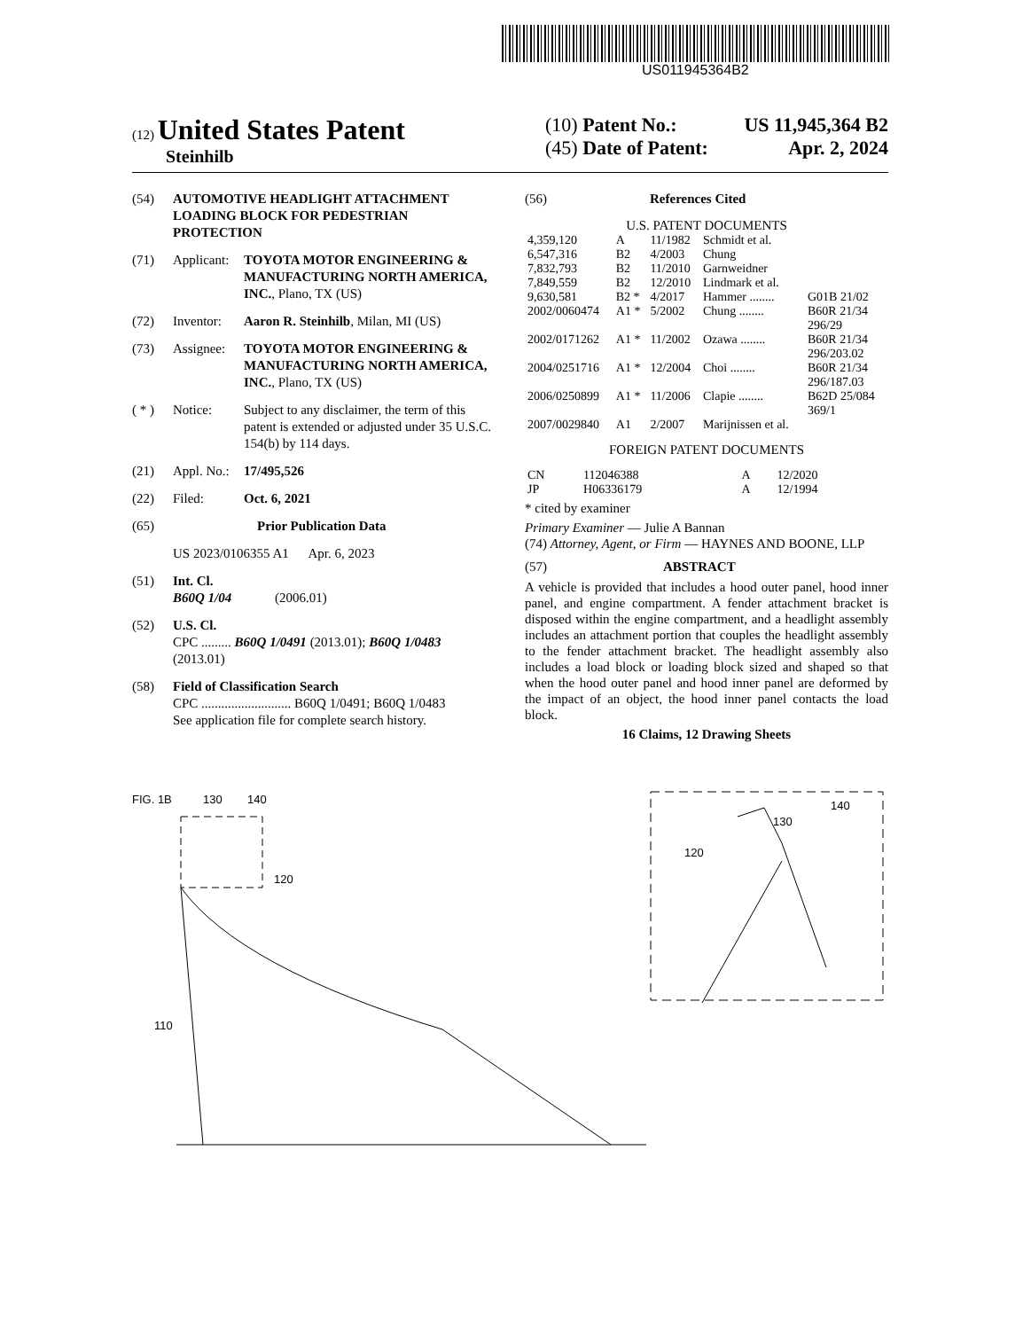US011945364B2
(12) United States Patent
Steinhilb
(10) Patent No.: US 11,945,364 B2
(45) Date of Patent: Apr. 2, 2024
(54) AUTOMOTIVE HEADLIGHT ATTACHMENT LOADING BLOCK FOR PEDESTRIAN PROTECTION
(71) Applicant: TOYOTA MOTOR ENGINEERING & MANUFACTURING NORTH AMERICA, INC., Plano, TX (US)
(72) Inventor: Aaron R. Steinhilb, Milan, MI (US)
(73) Assignee: TOYOTA MOTOR ENGINEERING & MANUFACTURING NORTH AMERICA, INC., Plano, TX (US)
( * ) Notice: Subject to any disclaimer, the term of this patent is extended or adjusted under 35 U.S.C. 154(b) by 114 days.
(21) Appl. No.: 17/495,526
(22) Filed: Oct. 6, 2021
(65) Prior Publication Data
US 2023/0106355 A1 Apr. 6, 2023
(51) Int. Cl.
B60Q 1/04 (2006.01)
(52) U.S. Cl.
CPC ......... B60Q 1/0491 (2013.01); B60Q 1/0483 (2013.01)
(58) Field of Classification Search
CPC ........................... B60Q 1/0491; B60Q 1/0483
See application file for complete search history.
(56) References Cited
U.S. PATENT DOCUMENTS
| 4,359,120 | A | 11/1982 | Schmidt et al. | |
| 6,547,316 | B2 | 4/2003 | Chung | |
| 7,832,793 | B2 | 11/2010 | Garnweidner | |
| 7,849,559 | B2 | 12/2010 | Lindmark et al. | |
| 9,630,581 | B2 * | 4/2017 | Hammer ........ | G01B 21/02 |
| 2002/0060474 | A1 * | 5/2002 | Chung ........ | B60R 21/34 296/29 |
| 2002/0171262 | A1 * | 11/2002 | Ozawa ........ | B60R 21/34 296/203.02 |
| 2004/0251716 | A1 * | 12/2004 | Choi ........ | B60R 21/34 296/187.03 |
| 2006/0250899 | A1 * | 11/2006 | Clapie ........ | B62D 25/084 369/1 |
| 2007/0029840 | A1 | 2/2007 | Marijnissen et al. | |
FOREIGN PATENT DOCUMENTS
| CN | 112046388 | A | 12/2020 |
| JP | H06336179 | A | 12/1994 |
* cited by examiner
Primary Examiner — Julie A Bannan
(74) Attorney, Agent, or Firm — HAYNES AND BOONE, LLP
(57) ABSTRACT
A vehicle is provided that includes a hood outer panel, hood inner panel, and engine compartment. A fender attachment bracket is disposed within the engine compartment, and a headlight assembly includes an attachment portion that couples the headlight assembly to the fender attachment bracket. The headlight assembly also includes a load block or loading block sized and shaped so that when the hood outer panel and hood inner panel are deformed by the impact of an object, the hood inner panel contacts the load block.
16 Claims, 12 Drawing Sheets
FIG. 1B
130
140
120
110
140
130
120